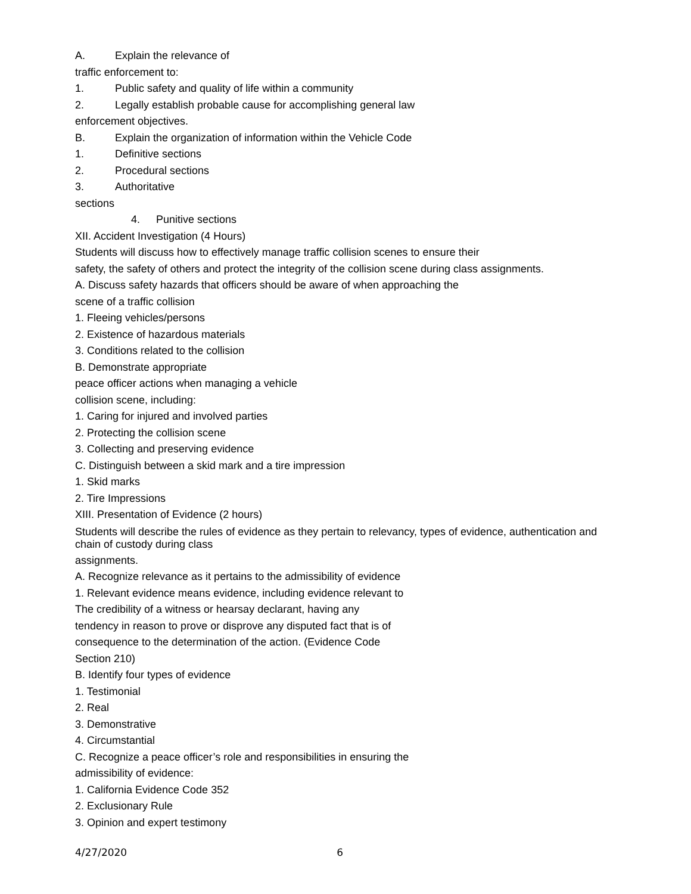A. Explain the relevance of
traffic enforcement to:
1. Public safety and quality of life within a community
2. Legally establish probable cause for accomplishing general law
enforcement objectives.
B. Explain the organization of information within the Vehicle Code
1. Definitive sections
2. Procedural sections
3. Authoritative
sections
4. Punitive sections
XII. Accident Investigation (4 Hours)
Students will discuss how to effectively manage traffic collision scenes to ensure their
safety, the safety of others and protect the integrity of the collision scene during class assignments.
A. Discuss safety hazards that officers should be aware of when approaching the
scene of a traffic collision
1. Fleeing vehicles/persons
2. Existence of hazardous materials
3. Conditions related to the collision
B. Demonstrate appropriate
peace officer actions when managing a vehicle
collision scene, including:
1. Caring for injured and involved parties
2. Protecting the collision scene
3. Collecting and preserving evidence
C. Distinguish between a skid mark and a tire impression
1. Skid marks
2. Tire Impressions
XIII. Presentation of Evidence (2 hours)
Students will describe the rules of evidence as they pertain to relevancy, types of evidence, authentication and chain of custody during class
assignments.
A. Recognize relevance as it pertains to the admissibility of evidence
1. Relevant evidence means evidence, including evidence relevant to
The credibility of a witness or hearsay declarant, having any
tendency in reason to prove or disprove any disputed fact that is of
consequence to the determination of the action. (Evidence Code
Section 210)
B. Identify four types of evidence
1. Testimonial
2. Real
3. Demonstrative
4. Circumstantial
C. Recognize a peace officer’s role and responsibilities in ensuring the
admissibility of evidence:
1. California Evidence Code 352
2. Exclusionary Rule
3. Opinion and expert testimony
4/27/2020 6